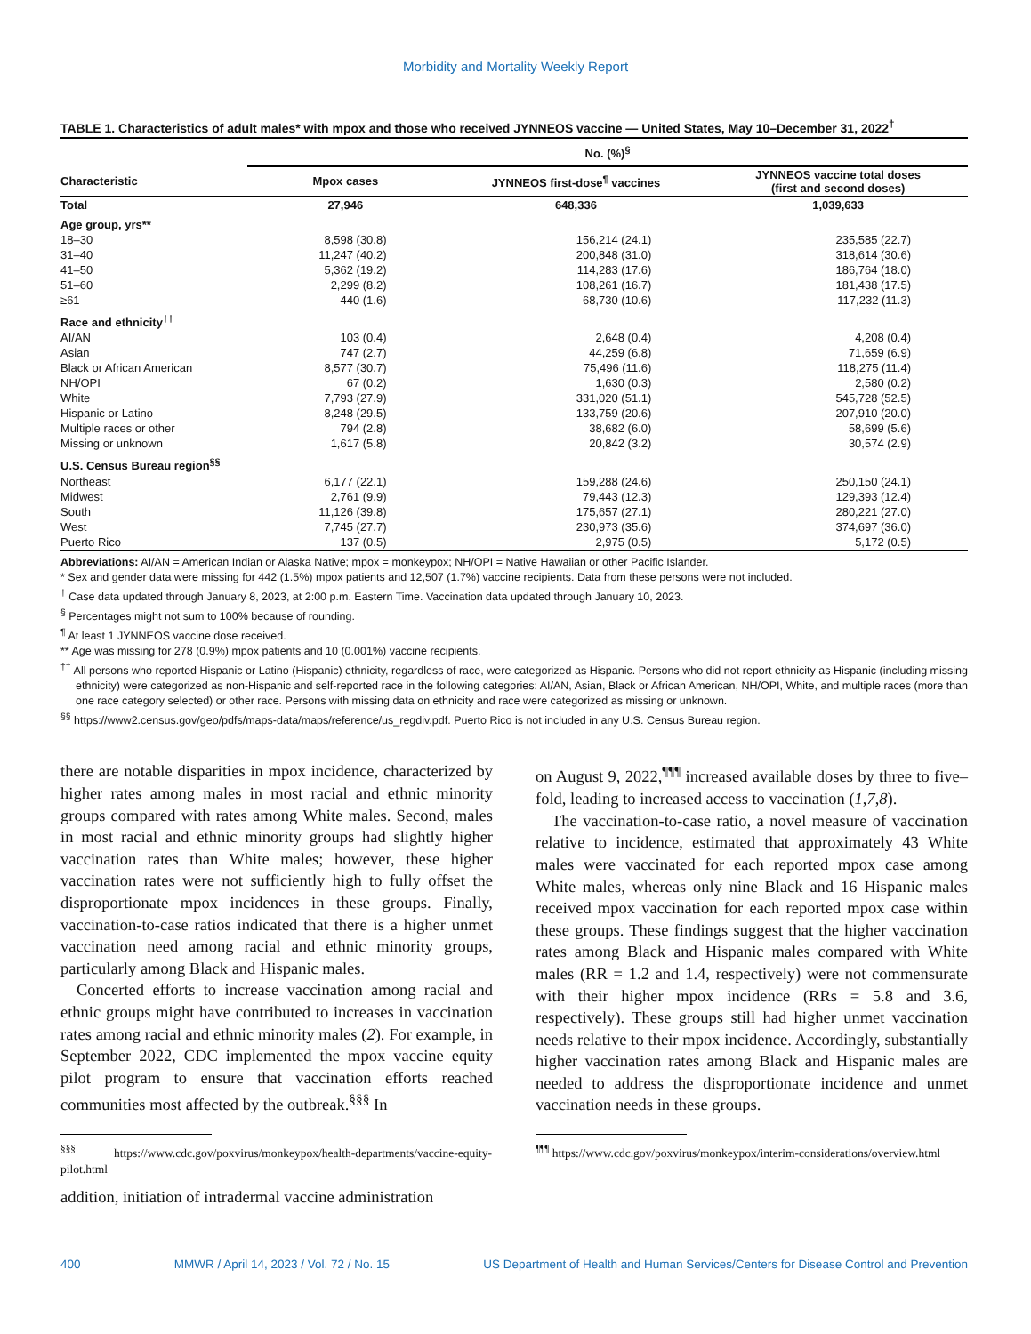Morbidity and Mortality Weekly Report
TABLE 1. Characteristics of adult males* with mpox and those who received JYNNEOS vaccine — United States, May 10–December 31, 2022<sup>†</sup>
| | No. (%)<sup>§</sup> | | |
| --- | --- | --- | --- |
| Characteristic | Mpox cases | JYNNEOS first-dose<sup>¶</sup> vaccines | JYNNEOS vaccine total doses (first and second doses) |
| Total | 27,946 | 648,336 | 1,039,633 |
| Age group, yrs** | | | |
| 18–30 | 8,598 (30.8) | 156,214 (24.1) | 235,585 (22.7) |
| 31–40 | 11,247 (40.2) | 200,848 (31.0) | 318,614 (30.6) |
| 41–50 | 5,362 (19.2) | 114,283 (17.6) | 186,764 (18.0) |
| 51–60 | 2,299 (8.2) | 108,261 (16.7) | 181,438 (17.5) |
| ≥61 | 440 (1.6) | 68,730 (10.6) | 117,232 (11.3) |
| Race and ethnicity<sup>††</sup> | | | |
| AI/AN | 103 (0.4) | 2,648 (0.4) | 4,208 (0.4) |
| Asian | 747 (2.7) | 44,259 (6.8) | 71,659 (6.9) |
| Black or African American | 8,577 (30.7) | 75,496 (11.6) | 118,275 (11.4) |
| NH/OPI | 67 (0.2) | 1,630 (0.3) | 2,580 (0.2) |
| White | 7,793 (27.9) | 331,020 (51.1) | 545,728 (52.5) |
| Hispanic or Latino | 8,248 (29.5) | 133,759 (20.6) | 207,910 (20.0) |
| Multiple races or other | 794 (2.8) | 38,682 (6.0) | 58,699 (5.6) |
| Missing or unknown | 1,617 (5.8) | 20,842 (3.2) | 30,574 (2.9) |
| U.S. Census Bureau region<sup>§§</sup> | | | |
| Northeast | 6,177 (22.1) | 159,288 (24.6) | 250,150 (24.1) |
| Midwest | 2,761 (9.9) | 79,443 (12.3) | 129,393 (12.4) |
| South | 11,126 (39.8) | 175,657 (27.1) | 280,221 (27.0) |
| West | 7,745 (27.7) | 230,973 (35.6) | 374,697 (36.0) |
| Puerto Rico | 137 (0.5) | 2,975 (0.5) | 5,172 (0.5) |
Abbreviations: AI/AN = American Indian or Alaska Native; mpox = monkeypox; NH/OPI = Native Hawaiian or other Pacific Islander.
* Sex and gender data were missing for 442 (1.5%) mpox patients and 12,507 (1.7%) vaccine recipients. Data from these persons were not included.
<sup>†</sup> Case data updated through January 8, 2023, at 2:00 p.m. Eastern Time. Vaccination data updated through January 10, 2023.
<sup>§</sup> Percentages might not sum to 100% because of rounding.
<sup>¶</sup> At least 1 JYNNEOS vaccine dose received.
** Age was missing for 278 (0.9%) mpox patients and 10 (0.001%) vaccine recipients.
<sup>††</sup> All persons who reported Hispanic or Latino (Hispanic) ethnicity, regardless of race, were categorized as Hispanic. Persons who did not report ethnicity as Hispanic (including missing ethnicity) were categorized as non-Hispanic and self-reported race in the following categories: AI/AN, Asian, Black or African American, NH/OPI, White, and multiple races (more than one race category selected) or other race. Persons with missing data on ethnicity and race were categorized as missing or unknown.
<sup>§§</sup> https://www2.census.gov/geo/pdfs/maps-data/maps/reference/us_regdiv.pdf. Puerto Rico is not included in any U.S. Census Bureau region.
there are notable disparities in mpox incidence, characterized by higher rates among males in most racial and ethnic minority groups compared with rates among White males. Second, males in most racial and ethnic minority groups had slightly higher vaccination rates than White males; however, these higher vaccination rates were not sufficiently high to fully offset the disproportionate mpox incidences in these groups. Finally, vaccination-to-case ratios indicated that there is a higher unmet vaccination need among racial and ethnic minority groups, particularly among Black and Hispanic males.
Concerted efforts to increase vaccination among racial and ethnic groups might have contributed to increases in vaccination rates among racial and ethnic minority males (2). For example, in September 2022, CDC implemented the mpox vaccine equity pilot program to ensure that vaccination efforts reached communities most affected by the outbreak.<sup>§§§</sup> In
<sup>§§§</sup> https://www.cdc.gov/poxvirus/monkeypox/health-departments/vaccine-equity-pilot.html
addition, initiation of intradermal vaccine administration
on August 9, 2022,<sup>¶¶¶</sup> increased available doses by three to five–fold, leading to increased access to vaccination (1,7,8).
The vaccination-to-case ratio, a novel measure of vaccination relative to incidence, estimated that approximately 43 White males were vaccinated for each reported mpox case among White males, whereas only nine Black and 16 Hispanic males received mpox vaccination for each reported mpox case within these groups. These findings suggest that the higher vaccination rates among Black and Hispanic males compared with White males (RR = 1.2 and 1.4, respectively) were not commensurate with their higher mpox incidence (RRs = 5.8 and 3.6, respectively). These groups still had higher unmet vaccination needs relative to their mpox incidence. Accordingly, substantially higher vaccination rates among Black and Hispanic males are needed to address the disproportionate incidence and unmet vaccination needs in these groups.
<sup>¶¶¶</sup> https://www.cdc.gov/poxvirus/monkeypox/interim-considerations/overview.html
400 MMWR / April 14, 2023 / Vol. 72 / No. 15 US Department of Health and Human Services/Centers for Disease Control and Prevention